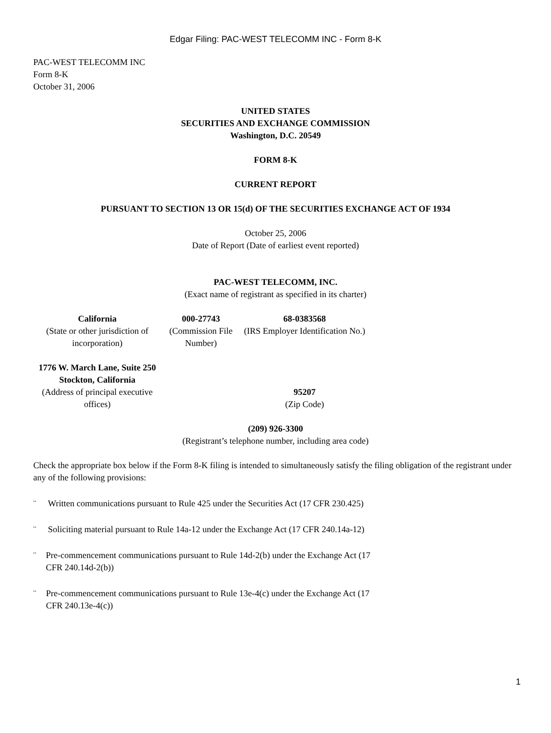Edgar Filing: PAC-WEST TELECOMM INC - Form 8-K
PAC-WEST TELECOMM INC
Form 8-K
October 31, 2006
UNITED STATES
SECURITIES AND EXCHANGE COMMISSION
Washington, D.C. 20549
FORM 8-K
CURRENT REPORT
PURSUANT TO SECTION 13 OR 15(d) OF THE SECURITIES EXCHANGE ACT OF 1934
October 25, 2006
Date of Report (Date of earliest event reported)
PAC-WEST TELECOMM, INC.
(Exact name of registrant as specified in its charter)
| California (State or other jurisdiction of incorporation) | 000-27743 (Commission File Number) | 68-0383568 (IRS Employer Identification No.) |
| 1776 W. March Lane, Suite 250 Stockton, California (Address of principal executive offices) | | 95207 (Zip Code) |
(209) 926-3300
(Registrant’s telephone number, including area code)
Check the appropriate box below if the Form 8-K filing is intended to simultaneously satisfy the filing obligation of the registrant under any of the following provisions:
¨ Written communications pursuant to Rule 425 under the Securities Act (17 CFR 230.425)
¨ Soliciting material pursuant to Rule 14a-12 under the Exchange Act (17 CFR 240.14a-12)
¨ Pre-commencement communications pursuant to Rule 14d-2(b) under the Exchange Act (17 CFR 240.14d-2(b))
¨ Pre-commencement communications pursuant to Rule 13e-4(c) under the Exchange Act (17 CFR 240.13e-4(c))
1